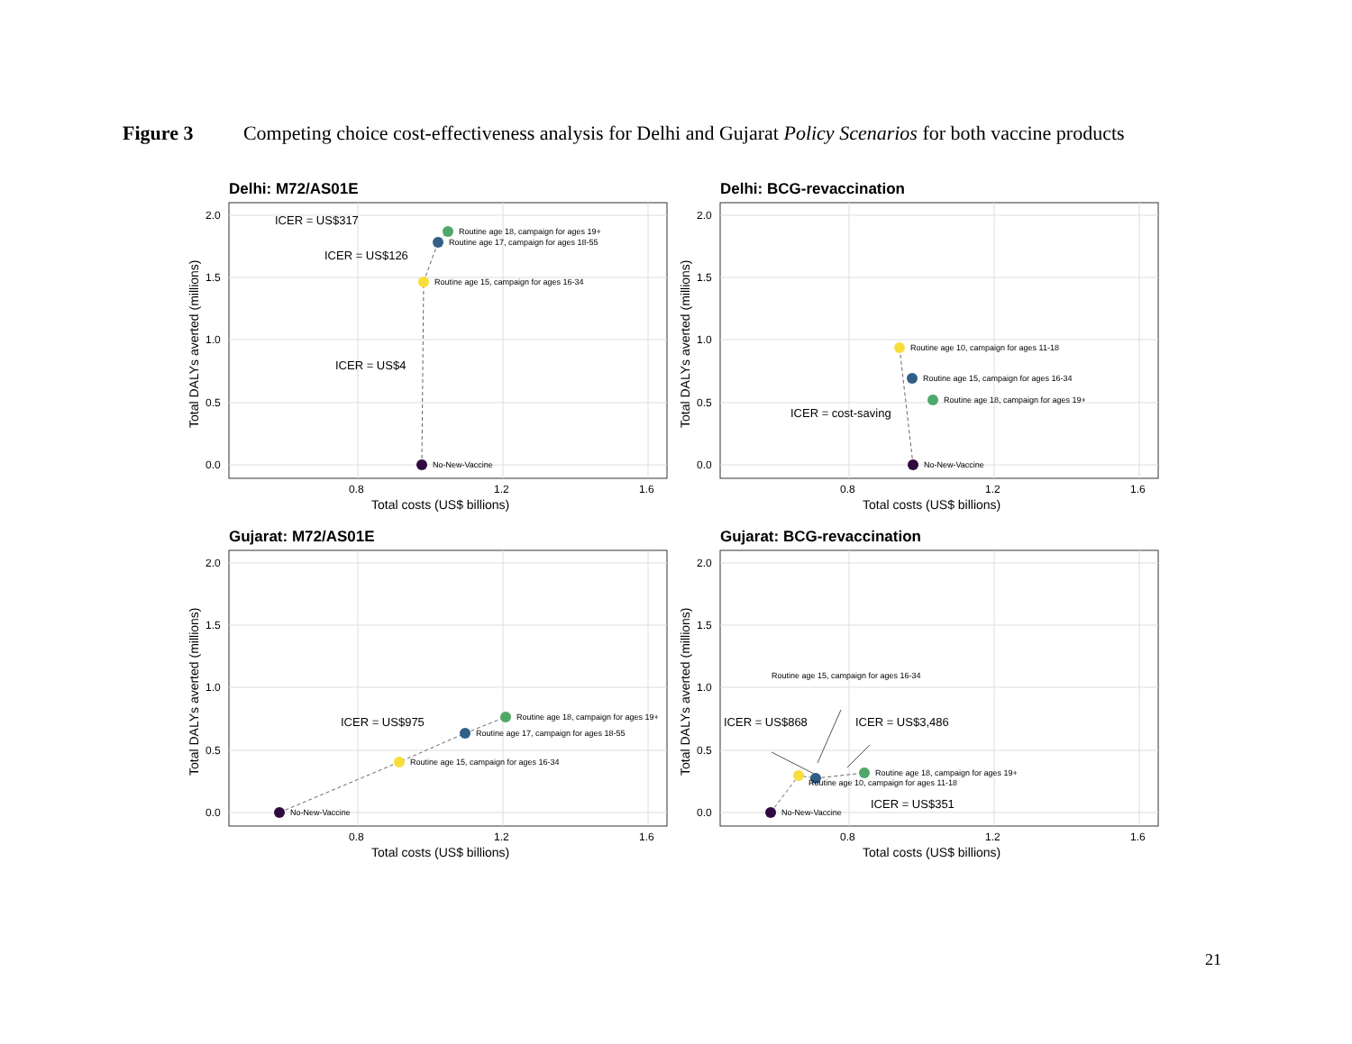Figure 3 Competing choice cost-effectiveness analysis for Delhi and Gujarat Policy Scenarios for both vaccine products
Delhi: M72/AS01E
2.0
1.5
1.0
0.5
0.0
0.8
1.2
1.6
Total costs (US$ billions)
Total DALYs averted (millions)
No-New-Vaccine
Routine age 15, campaign for ages 16-34
Routine age 17, campaign for ages 18-55
Routine age 18, campaign for ages 19+
ICER = US$317
ICER = US$126
ICER = US$4
Delhi: BCG-revaccination
2.0
1.5
1.0
0.5
0.0
0.8
1.2
1.6
Total costs (US$ billions)
Total DALYs averted (millions)
No-New-Vaccine
Routine age 10, campaign for ages 11-18
Routine age 15, campaign for ages 16-34
Routine age 18, campaign for ages 19+
ICER = cost-saving
Gujarat: M72/AS01E
2.0
1.5
1.0
0.5
0.0
0.8
1.2
1.6
Total costs (US$ billions)
Total DALYs averted (millions)
No-New-Vaccine
Routine age 15, campaign for ages 16-34
Routine age 17, campaign for ages 18-55
Routine age 18, campaign for ages 19+
ICER = US$975
Gujarat: BCG-revaccination
2.0
1.5
1.0
0.5
0.0
0.8
1.2
1.6
Total costs (US$ billions)
Total DALYs averted (millions)
No-New-Vaccine
Routine age 10, campaign for ages 11-18
Routine age 15, campaign for ages 16-34
Routine age 18, campaign for ages 19+
ICER = US$868
ICER = US$3,486
ICER = US$351
21